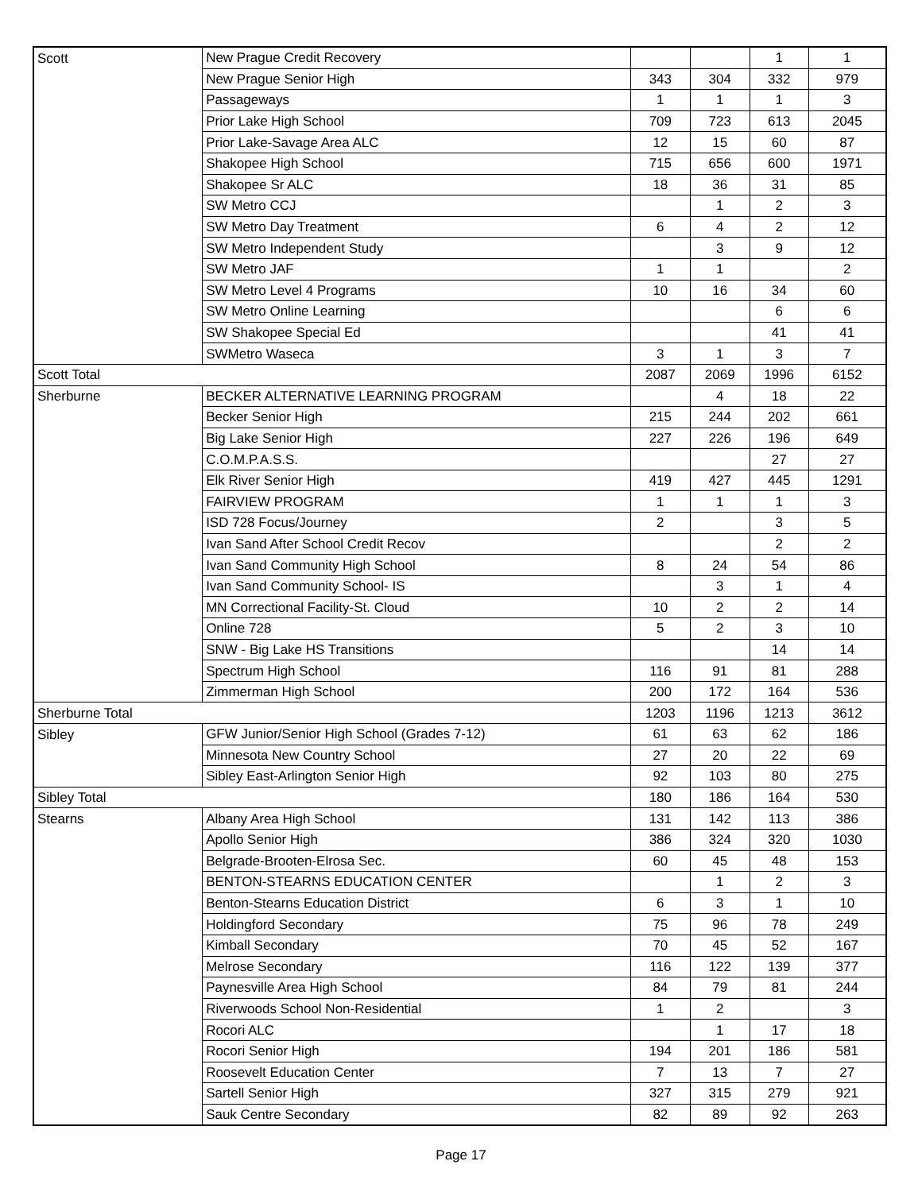| Scott | New Prague Credit Recovery | | | 1 | 1 |
| | New Prague Senior High | 343 | 304 | 332 | 979 |
| | Passageways | 1 | 1 | 1 | 3 |
| | Prior Lake High School | 709 | 723 | 613 | 2045 |
| | Prior Lake-Savage Area ALC | 12 | 15 | 60 | 87 |
| | Shakopee High School | 715 | 656 | 600 | 1971 |
| | Shakopee Sr ALC | 18 | 36 | 31 | 85 |
| | SW Metro CCJ | | 1 | 2 | 3 |
| | SW Metro Day Treatment | 6 | 4 | 2 | 12 |
| | SW Metro Independent Study | | 3 | 9 | 12 |
| | SW Metro JAF | 1 | 1 | | 2 |
| | SW Metro Level 4 Programs | 10 | 16 | 34 | 60 |
| | SW Metro Online Learning | | | 6 | 6 |
| | SW Shakopee Special Ed | | | 41 | 41 |
| | SWMetro Waseca | 3 | 1 | 3 | 7 |
| Scott Total | | 2087 | 2069 | 1996 | 6152 |
| Sherburne | BECKER ALTERNATIVE LEARNING PROGRAM | | 4 | 18 | 22 |
| | Becker Senior High | 215 | 244 | 202 | 661 |
| | Big Lake Senior High | 227 | 226 | 196 | 649 |
| | C.O.M.P.A.S.S. | | | 27 | 27 |
| | Elk River Senior High | 419 | 427 | 445 | 1291 |
| | FAIRVIEW PROGRAM | 1 | 1 | 1 | 3 |
| | ISD 728 Focus/Journey | 2 | | 3 | 5 |
| | Ivan Sand After School Credit Recov | | | 2 | 2 |
| | Ivan Sand Community High School | 8 | 24 | 54 | 86 |
| | Ivan Sand Community School- IS | | 3 | 1 | 4 |
| | MN Correctional Facility-St. Cloud | 10 | 2 | 2 | 14 |
| | Online 728 | 5 | 2 | 3 | 10 |
| | SNW - Big Lake HS Transitions | | | 14 | 14 |
| | Spectrum High School | 116 | 91 | 81 | 288 |
| | Zimmerman High School | 200 | 172 | 164 | 536 |
| Sherburne Total | | 1203 | 1196 | 1213 | 3612 |
| Sibley | GFW Junior/Senior High School (Grades 7-12) | 61 | 63 | 62 | 186 |
| | Minnesota New Country School | 27 | 20 | 22 | 69 |
| | Sibley East-Arlington Senior High | 92 | 103 | 80 | 275 |
| Sibley Total | | 180 | 186 | 164 | 530 |
| Stearns | Albany Area High School | 131 | 142 | 113 | 386 |
| | Apollo Senior High | 386 | 324 | 320 | 1030 |
| | Belgrade-Brooten-Elrosa Sec. | 60 | 45 | 48 | 153 |
| | BENTON-STEARNS EDUCATION CENTER | | 1 | 2 | 3 |
| | Benton-Stearns Education District | 6 | 3 | 1 | 10 |
| | Holdingford Secondary | 75 | 96 | 78 | 249 |
| | Kimball Secondary | 70 | 45 | 52 | 167 |
| | Melrose Secondary | 116 | 122 | 139 | 377 |
| | Paynesville Area High School | 84 | 79 | 81 | 244 |
| | Riverwoods School Non-Residential | 1 | 2 | | 3 |
| | Rocori ALC | | 1 | 17 | 18 |
| | Rocori Senior High | 194 | 201 | 186 | 581 |
| | Roosevelt Education Center | 7 | 13 | 7 | 27 |
| | Sartell Senior High | 327 | 315 | 279 | 921 |
| | Sauk Centre Secondary | 82 | 89 | 92 | 263 |
Page 17